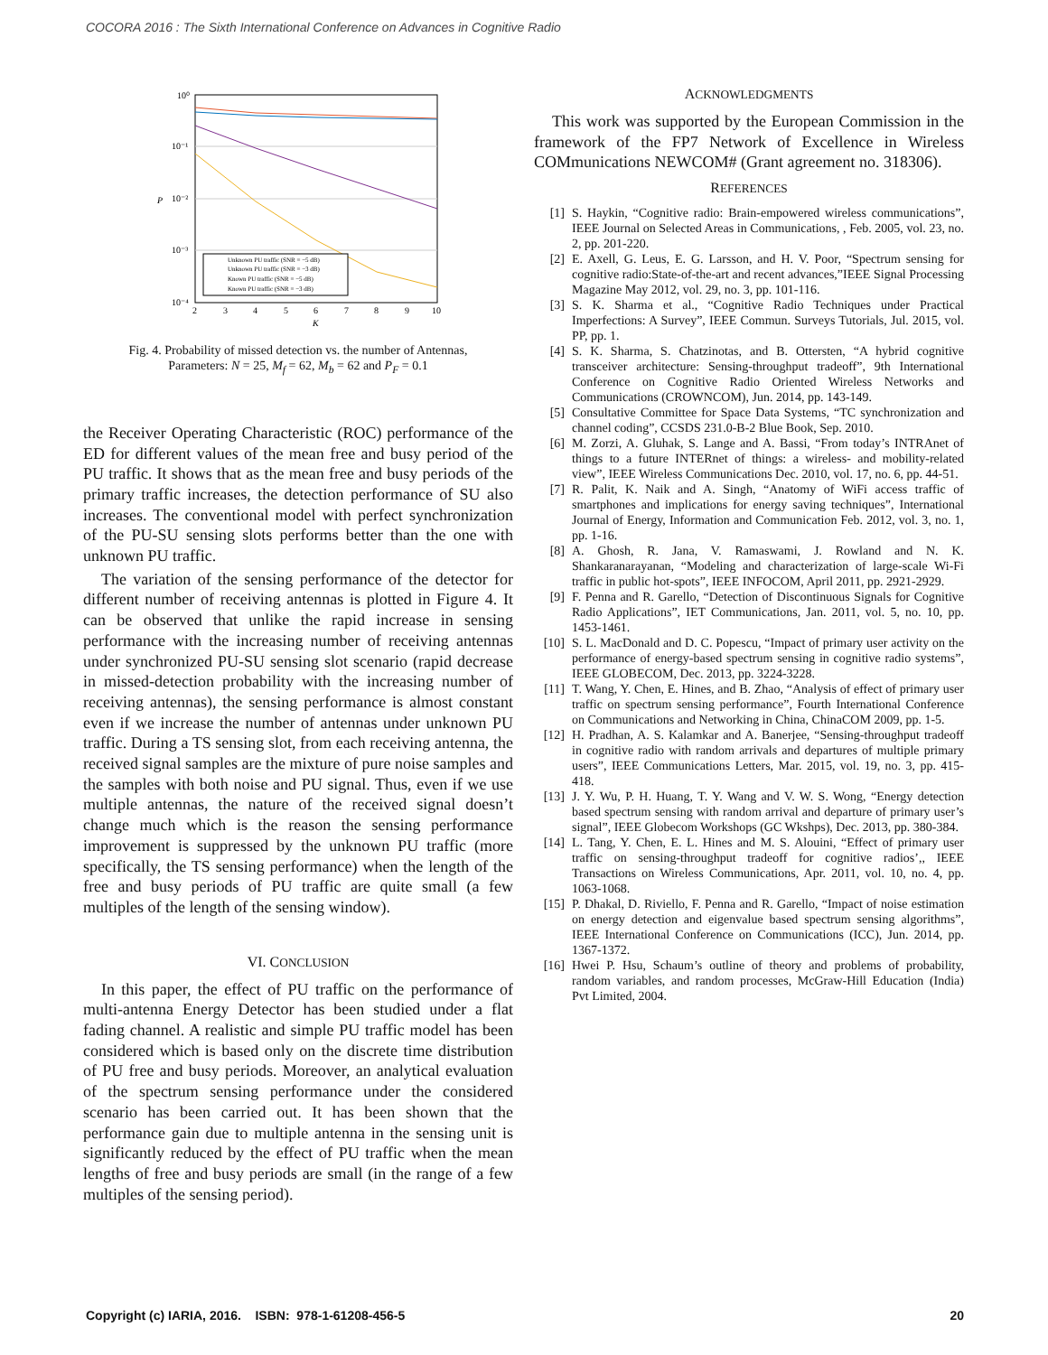COCORA 2016 : The Sixth International Conference on Advances in Cognitive Radio
10⁰
10⁻¹
10⁻²
10⁻³
10⁻⁴
2
3
4
5
6
7
8
9
10
K
P
Unknown PU traffic (SNR = −5 dB)
Unknown PU traffic (SNR = −3 dB)
Known PU traffic (SNR = −5 dB)
Known PU traffic (SNR = −3 dB)
Fig. 4. Probability of missed detection vs. the number of Antennas,
Parameters: N = 25, M<sub>f</sub> = 62, M<sub>b</sub> = 62 and P<sub>F</sub> = 0.1
the Receiver Operating Characteristic (ROC) performance of the ED for different values of the mean free and busy period of the PU traffic. It shows that as the mean free and busy periods of the primary traffic increases, the detection performance of SU also increases. The conventional model with perfect synchronization of the PU-SU sensing slots performs better than the one with unknown PU traffic.
The variation of the sensing performance of the detector for different number of receiving antennas is plotted in Figure 4. It can be observed that unlike the rapid increase in sensing performance with the increasing number of receiving antennas under synchronized PU-SU sensing slot scenario (rapid decrease in missed-detection probability with the increasing number of receiving antennas), the sensing performance is almost constant even if we increase the number of antennas under unknown PU traffic. During a TS sensing slot, from each receiving antenna, the received signal samples are the mixture of pure noise samples and the samples with both noise and PU signal. Thus, even if we use multiple antennas, the nature of the received signal doesn’t change much which is the reason the sensing performance improvement is suppressed by the unknown PU traffic (more specifically, the TS sensing performance) when the length of the free and busy periods of PU traffic are quite small (a few multiples of the length of the sensing window).
VI. CONCLUSION
In this paper, the effect of PU traffic on the performance of multi-antenna Energy Detector has been studied under a flat fading channel. A realistic and simple PU traffic model has been considered which is based only on the discrete time distribution of PU free and busy periods. Moreover, an analytical evaluation of the spectrum sensing performance under the considered scenario has been carried out. It has been shown that the performance gain due to multiple antenna in the sensing unit is significantly reduced by the effect of PU traffic when the mean lengths of free and busy periods are small (in the range of a few multiples of the sensing period).
ACKNOWLEDGMENTS
This work was supported by the European Commission in the framework of the FP7 Network of Excellence in Wireless COMmunications NEWCOM# (Grant agreement no. 318306).
REFERENCES
[1] S. Haykin, “Cognitive radio: Brain-empowered wireless communications”, IEEE Journal on Selected Areas in Communications, , Feb. 2005, vol. 23, no. 2, pp. 201-220.
[2] E. Axell, G. Leus, E. G. Larsson, and H. V. Poor, “Spectrum sensing for cognitive radio:State-of-the-art and recent advances,”IEEE Signal Processing Magazine May 2012, vol. 29, no. 3, pp. 101-116.
[3] S. K. Sharma et al., “Cognitive Radio Techniques under Practical Imperfections: A Survey”, IEEE Commun. Surveys Tutorials, Jul. 2015, vol. PP, pp. 1.
[4] S. K. Sharma, S. Chatzinotas, and B. Ottersten, “A hybrid cognitive transceiver architecture: Sensing-throughput tradeoff”, 9th International Conference on Cognitive Radio Oriented Wireless Networks and Communications (CROWNCOM), Jun. 2014, pp. 143-149.
[5] Consultative Committee for Space Data Systems, “TC synchronization and channel coding”, CCSDS 231.0-B-2 Blue Book, Sep. 2010.
[6] M. Zorzi, A. Gluhak, S. Lange and A. Bassi, “From today’s INTRAnet of things to a future INTERnet of things: a wireless- and mobility-related view”, IEEE Wireless Communications Dec. 2010, vol. 17, no. 6, pp. 44-51.
[7] R. Palit, K. Naik and A. Singh, “Anatomy of WiFi access traffic of smartphones and implications for energy saving techniques”, International Journal of Energy, Information and Communication Feb. 2012, vol. 3, no. 1, pp. 1-16.
[8] A. Ghosh, R. Jana, V. Ramaswami, J. Rowland and N. K. Shankaranarayanan, “Modeling and characterization of large-scale Wi-Fi traffic in public hot-spots”, IEEE INFOCOM, April 2011, pp. 2921-2929.
[9] F. Penna and R. Garello, “Detection of Discontinuous Signals for Cognitive Radio Applications”, IET Communications, Jan. 2011, vol. 5, no. 10, pp. 1453-1461.
[10] S. L. MacDonald and D. C. Popescu, “Impact of primary user activity on the performance of energy-based spectrum sensing in cognitive radio systems”, IEEE GLOBECOM, Dec. 2013, pp. 3224-3228.
[11] T. Wang, Y. Chen, E. Hines, and B. Zhao, “Analysis of effect of primary user traffic on spectrum sensing performance”, Fourth International Conference on Communications and Networking in China, ChinaCOM 2009, pp. 1-5.
[12] H. Pradhan, A. S. Kalamkar and A. Banerjee, “Sensing-throughput tradeoff in cognitive radio with random arrivals and departures of multiple primary users”, IEEE Communications Letters, Mar. 2015, vol. 19, no. 3, pp. 415-418.
[13] J. Y. Wu, P. H. Huang, T. Y. Wang and V. W. S. Wong, “Energy detection based spectrum sensing with random arrival and departure of primary user’s signal”, IEEE Globecom Workshops (GC Wkshps), Dec. 2013, pp. 380-384.
[14] L. Tang, Y. Chen, E. L. Hines and M. S. Alouini, “Effect of primary user traffic on sensing-throughput tradeoff for cognitive radios’,, IEEE Transactions on Wireless Communications, Apr. 2011, vol. 10, no. 4, pp. 1063-1068.
[15] P. Dhakal, D. Riviello, F. Penna and R. Garello, “Impact of noise estimation on energy detection and eigenvalue based spectrum sensing algorithms”, IEEE International Conference on Communications (ICC), Jun. 2014, pp. 1367-1372.
[16] Hwei P. Hsu, Schaum’s outline of theory and problems of probability, random variables, and random processes, McGraw-Hill Education (India) Pvt Limited, 2004.
Copyright (c) IARIA, 2016. ISBN: 978-1-61208-456-5 20